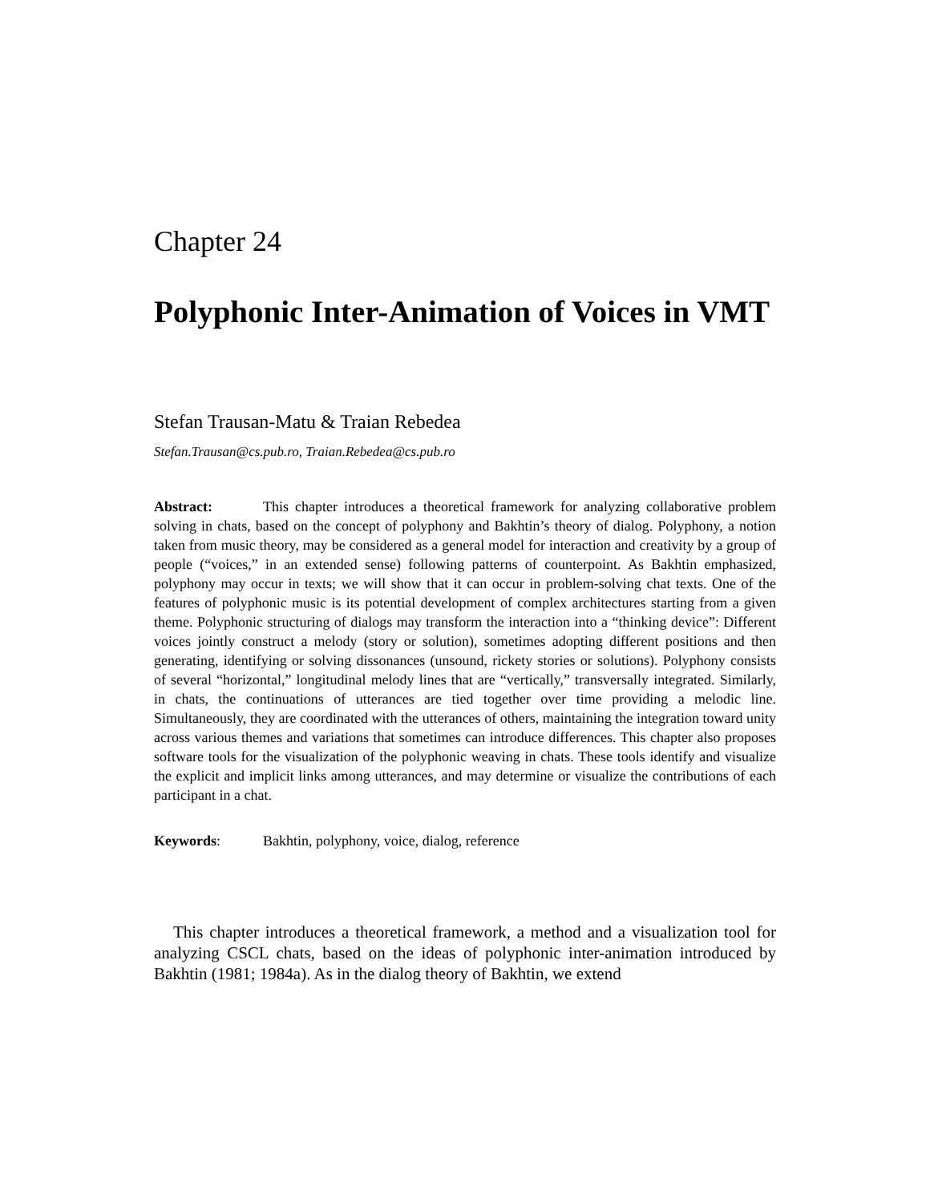Chapter 24
Polyphonic Inter-Animation of Voices in VMT
Stefan Trausan-Matu & Traian Rebedea
Stefan.Trausan@cs.pub.ro, Traian.Rebedea@cs.pub.ro
Abstract: This chapter introduces a theoretical framework for analyzing collaborative problem solving in chats, based on the concept of polyphony and Bakhtin’s theory of dialog. Polyphony, a notion taken from music theory, may be considered as a general model for interaction and creativity by a group of people (“voices,” in an extended sense) following patterns of counterpoint. As Bakhtin emphasized, polyphony may occur in texts; we will show that it can occur in problem-solving chat texts. One of the features of polyphonic music is its potential development of complex architectures starting from a given theme. Polyphonic structuring of dialogs may transform the interaction into a “thinking device”: Different voices jointly construct a melody (story or solution), sometimes adopting different positions and then generating, identifying or solving dissonances (unsound, rickety stories or solutions). Polyphony consists of several “horizontal,” longitudinal melody lines that are “vertically,” transversally integrated. Similarly, in chats, the continuations of utterances are tied together over time providing a melodic line. Simultaneously, they are coordinated with the utterances of others, maintaining the integration toward unity across various themes and variations that sometimes can introduce differences. This chapter also proposes software tools for the visualization of the polyphonic weaving in chats. These tools identify and visualize the explicit and implicit links among utterances, and may determine or visualize the contributions of each participant in a chat.
Keywords: Bakhtin, polyphony, voice, dialog, reference
This chapter introduces a theoretical framework, a method and a visualization tool for analyzing CSCL chats, based on the ideas of polyphonic inter-animation introduced by Bakhtin (1981; 1984a). As in the dialog theory of Bakhtin, we extend